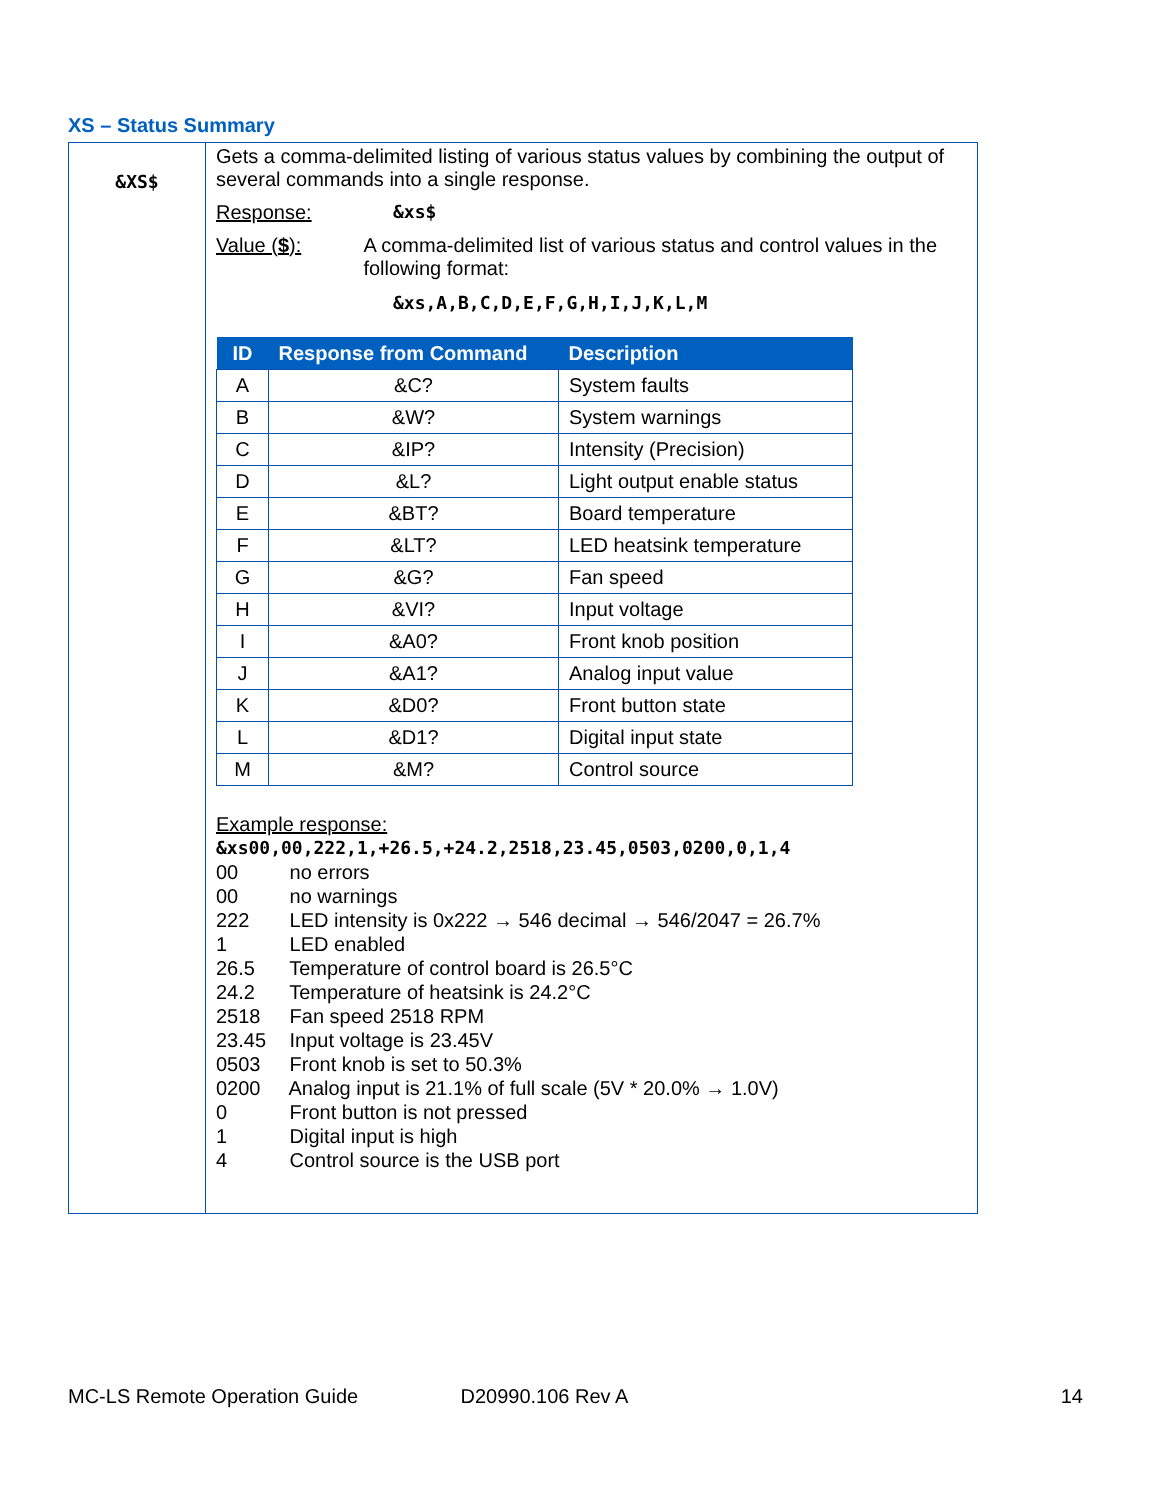XS – Status Summary
&XS$
Gets a comma-delimited listing of various status values by combining the output of several commands into a single response.
Response: &xs$
Value ($): A comma-delimited list of various status and control values in the following format:
&xs,A,B,C,D,E,F,G,H,I,J,K,L,M
| ID | Response from Command | Description |
| --- | --- | --- |
| A | &C? | System faults |
| B | &W? | System warnings |
| C | &IP? | Intensity (Precision) |
| D | &L? | Light output enable status |
| E | &BT? | Board temperature |
| F | &LT? | LED heatsink temperature |
| G | &G? | Fan speed |
| H | &VI? | Input voltage |
| I | &A0? | Front knob position |
| J | &A1? | Analog input value |
| K | &D0? | Front button state |
| L | &D1? | Digital input state |
| M | &M? | Control source |
Example response:
&xs00,00,222,1,+26.5,+24.2,2518,23.45,0503,0200,0,1,4
00 no errors
00 no warnings
222 LED intensity is 0x222 → 546 decimal → 546/2047 = 26.7%
1 LED enabled
26.5 Temperature of control board is 26.5°C
24.2 Temperature of heatsink is 24.2°C
2518 Fan speed 2518 RPM
23.45 Input voltage is 23.45V
0503 Front knob is set to 50.3%
0200 Analog input is 21.1% of full scale (5V * 20.0% → 1.0V)
0 Front button is not pressed
1 Digital input is high
4 Control source is the USB port
MC-LS Remote Operation Guide D20990.106 Rev A 14